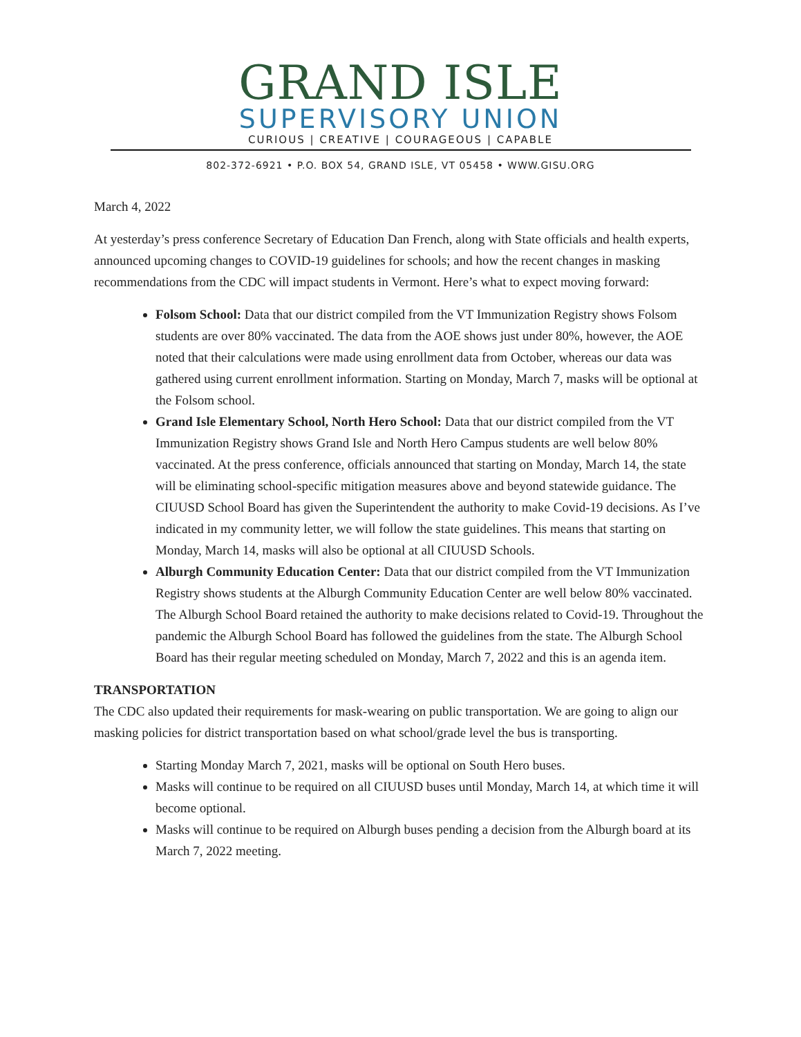GRAND ISLE
SUPERVISORY UNION
CURIOUS | CREATIVE | COURAGEOUS | CAPABLE
802-372-6921 • P.O. BOX 54, GRAND ISLE, VT 05458 • WWW.GISU.ORG
March 4, 2022
At yesterday’s press conference Secretary of Education Dan French, along with State officials and health experts, announced upcoming changes to COVID-19 guidelines for schools; and how the recent changes in masking recommendations from the CDC will impact students in Vermont. Here’s what to expect moving forward:
Folsom School: Data that our district compiled from the VT Immunization Registry shows Folsom students are over 80% vaccinated. The data from the AOE shows just under 80%, however, the AOE noted that their calculations were made using enrollment data from October, whereas our data was gathered using current enrollment information. Starting on Monday, March 7, masks will be optional at the Folsom school.
Grand Isle Elementary School, North Hero School: Data that our district compiled from the VT Immunization Registry shows Grand Isle and North Hero Campus students are well below 80% vaccinated. At the press conference, officials announced that starting on Monday, March 14, the state will be eliminating school-specific mitigation measures above and beyond statewide guidance. The CIUUSD School Board has given the Superintendent the authority to make Covid-19 decisions. As I’ve indicated in my community letter, we will follow the state guidelines. This means that starting on Monday, March 14, masks will also be optional at all CIUUSD Schools.
Alburgh Community Education Center: Data that our district compiled from the VT Immunization Registry shows students at the Alburgh Community Education Center are well below 80% vaccinated. The Alburgh School Board retained the authority to make decisions related to Covid-19. Throughout the pandemic the Alburgh School Board has followed the guidelines from the state. The Alburgh School Board has their regular meeting scheduled on Monday, March 7, 2022 and this is an agenda item.
TRANSPORTATION
The CDC also updated their requirements for mask-wearing on public transportation. We are going to align our masking policies for district transportation based on what school/grade level the bus is transporting.
Starting Monday March 7, 2021, masks will be optional on South Hero buses.
Masks will continue to be required on all CIUUSD buses until Monday, March 14, at which time it will become optional.
Masks will continue to be required on Alburgh buses pending a decision from the Alburgh board at its March 7, 2022 meeting.